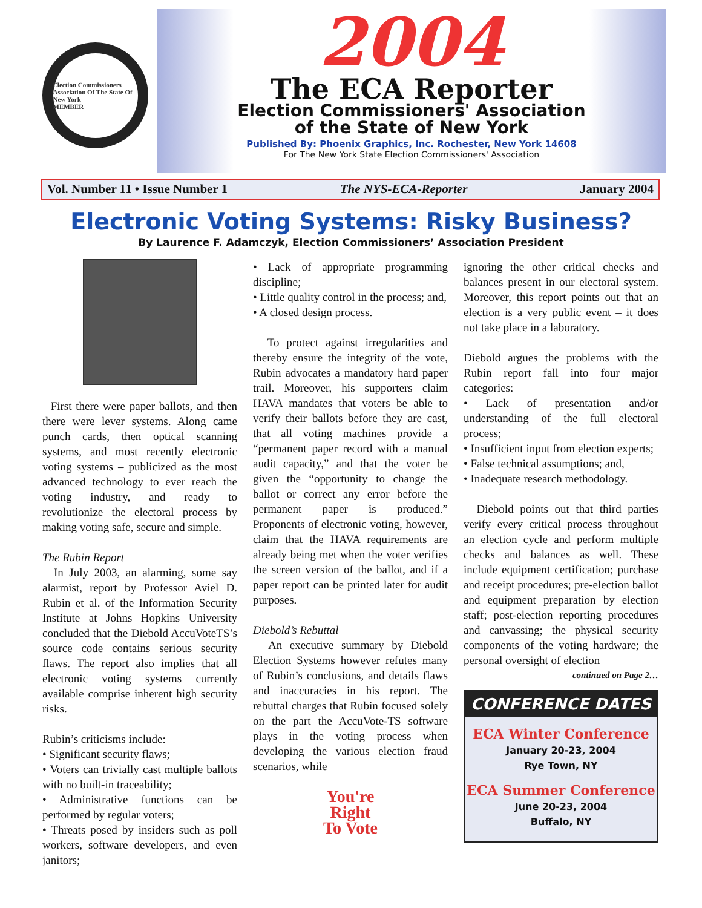Election Commissioners Association Of The State Of New York
MEMBER
2004
The ECA Reporter
Election Commissioners' Association
of the State of New York
Published By: Phoenix Graphics, Inc. Rochester, New York 14608
For The New York State Election Commissioners' Association
Vol. Number 11 • Issue Number 1 The NYS-ECA-Reporter January 2004
Electronic Voting Systems: Risky Business?
By Laurence F. Adamczyk, Election Commissioners’ Association President
First there were paper ballots, and then there were lever systems. Along came punch cards, then optical scanning systems, and most recently electronic voting systems – publicized as the most advanced technology to ever reach the voting industry, and ready to revolutionize the electoral process by making voting safe, secure and simple.
The Rubin Report
In July 2003, an alarming, some say alarmist, report by Professor Aviel D. Rubin et al. of the Information Security Institute at Johns Hopkins University concluded that the Diebold AccuVoteTS’s source code contains serious security flaws. The report also implies that all electronic voting systems currently available comprise inherent high security risks.
Rubin’s criticisms include:
• Significant security flaws;
• Voters can trivially cast multiple ballots with no built-in traceability;
• Administrative functions can be performed by regular voters;
• Threats posed by insiders such as poll workers, software developers, and even janitors;
• Lack of appropriate programming discipline;
• Little quality control in the process; and,
• A closed design process.
To protect against irregularities and thereby ensure the integrity of the vote, Rubin advocates a mandatory hard paper trail. Moreover, his supporters claim HAVA mandates that voters be able to verify their ballots before they are cast, that all voting machines provide a “permanent paper record with a manual audit capacity,” and that the voter be given the “opportunity to change the ballot or correct any error before the permanent paper is produced.” Proponents of electronic voting, however, claim that the HAVA requirements are already being met when the voter verifies the screen version of the ballot, and if a paper report can be printed later for audit purposes.
Diebold’s Rebuttal
An executive summary by Diebold Election Systems however refutes many of Rubin’s conclusions, and details flaws and inaccuracies in his report. The rebuttal charges that Rubin focused solely on the part the AccuVote-TS software plays in the voting process when developing the various election fraud scenarios, while
You're
Right
To Vote
ignoring the other critical checks and balances present in our electoral system. Moreover, this report points out that an election is a very public event – it does not take place in a laboratory.
Diebold argues the problems with the Rubin report fall into four major categories:
• Lack of presentation and/or understanding of the full electoral process;
• Insufficient input from election experts;
• False technical assumptions; and,
• Inadequate research methodology.
Diebold points out that third parties verify every critical process throughout an election cycle and perform multiple checks and balances as well. These include equipment certification; purchase and receipt procedures; pre-election ballot and equipment preparation by election staff; post-election reporting procedures and canvassing; the physical security components of the voting hardware; the personal oversight of election
continued on Page 2…
CONFERENCE DATES
ECA Winter Conference
January 20-23, 2004
Rye Town, NY
ECA Summer Conference
June 20-23, 2004
Buffalo, NY